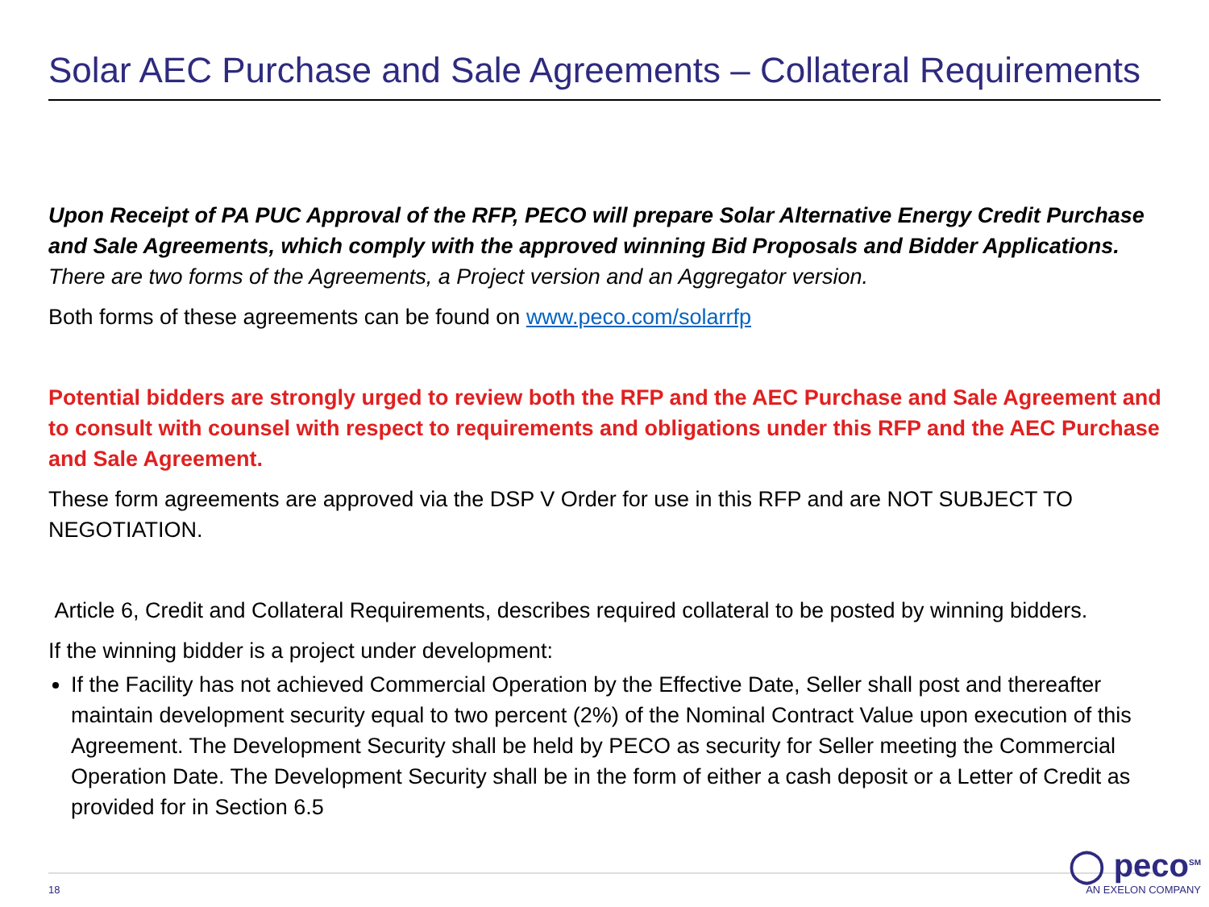Solar AEC Purchase and Sale Agreements – Collateral Requirements
Upon Receipt of PA PUC Approval of the RFP, PECO will prepare Solar Alternative Energy Credit Purchase and Sale Agreements, which comply with the approved winning Bid Proposals and Bidder Applications. There are two forms of the Agreements, a Project version and an Aggregator version.
Both forms of these agreements can be found on www.peco.com/solarrfp
Potential bidders are strongly urged to review both the RFP and the AEC Purchase and Sale Agreement and to consult with counsel with respect to requirements and obligations under this RFP and the AEC Purchase and Sale Agreement.
These form agreements are approved via the DSP V Order for use in this RFP and are NOT SUBJECT TO NEGOTIATION.
Article 6, Credit and Collateral Requirements, describes required collateral to be posted by winning bidders.
If the winning bidder is a project under development:
If the Facility has not achieved Commercial Operation by the Effective Date, Seller shall post and thereafter maintain development security equal to two percent (2%) of the Nominal Contract Value upon execution of this Agreement. The Development Security shall be held by PECO as security for Seller meeting the Commercial Operation Date. The Development Security shall be in the form of either a cash deposit or a Letter of Credit as provided for in Section 6.5
18
◯ peco<sup>SM</sup>
AN EXELON COMPANY